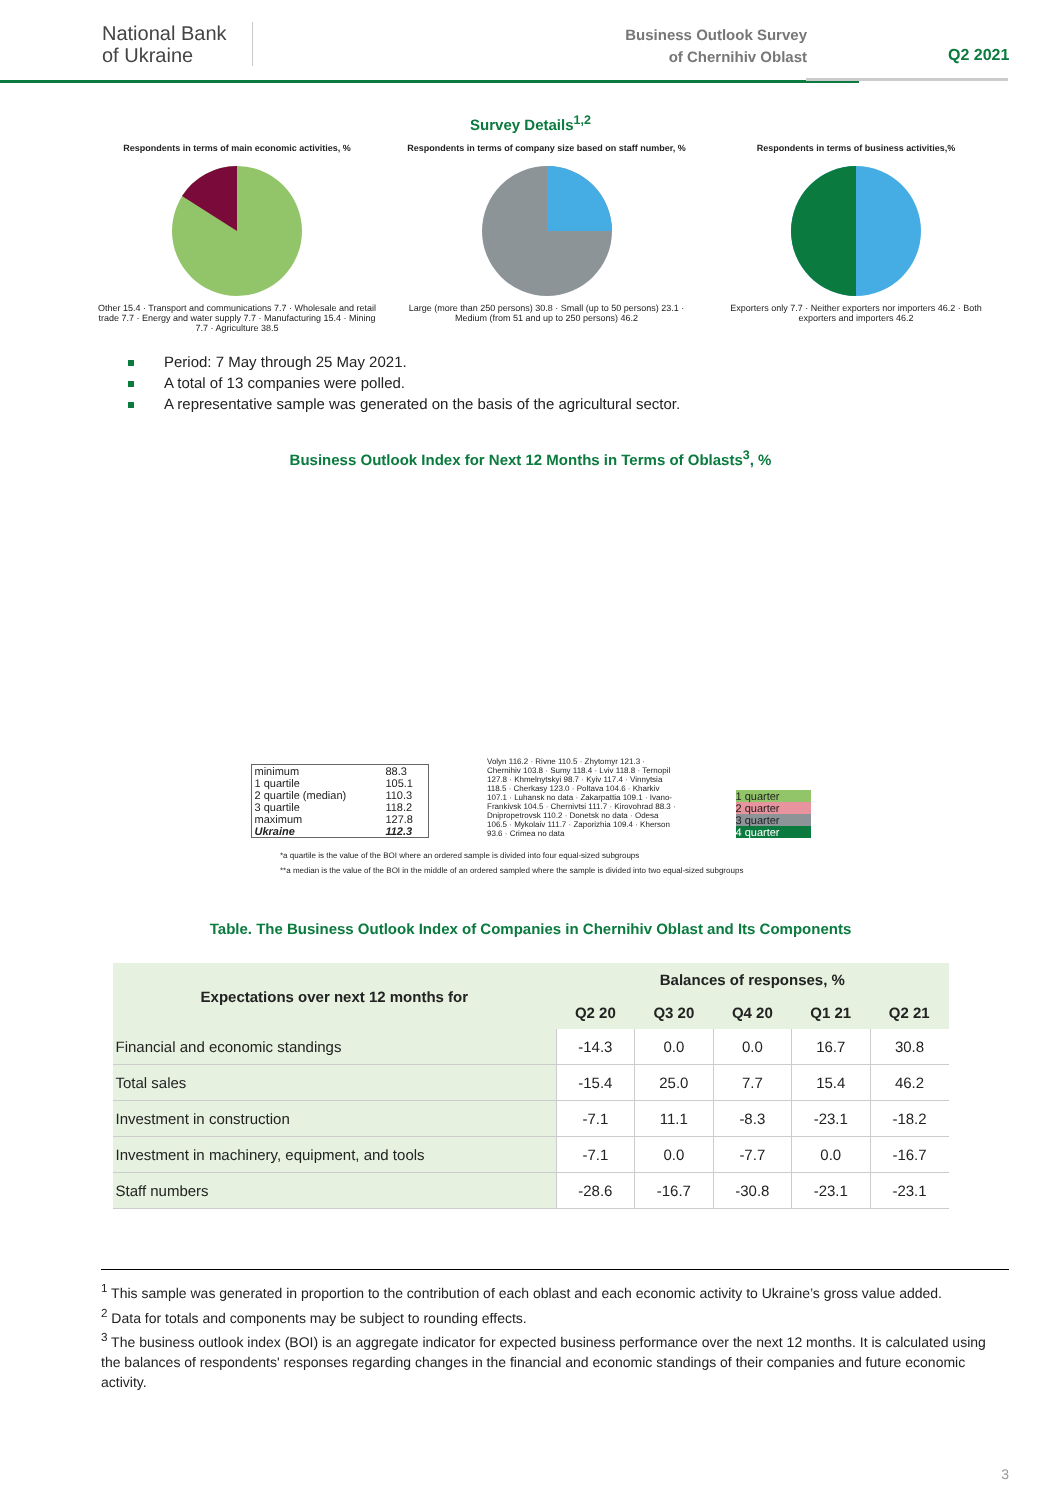National Bank
of Ukraine
Business Outlook Survey
of Chernihiv Oblast
Q2 2021
Survey Details<sup>1,2</sup>
Respondents in terms of main economic activities, %
Other 15.4 · Transport and communications 7.7 · Wholesale and retail trade 7.7 · Energy and water supply 7.7 · Manufacturing 15.4 · Mining 7.7 · Agriculture 38.5
Respondents in terms of company size based on staff number, %
Large (more than 250 persons) 30.8 · Small (up to 50 persons) 23.1 · Medium (from 51 and up to 250 persons) 46.2
Respondents in terms of business activities,%
Exporters only 7.7 · Neither exporters nor importers 46.2 · Both exporters and importers 46.2
Period: 7 May through 25 May 2021.
A total of 13 companies were polled.
A representative sample was generated on the basis of the agricultural sector.
Business Outlook Index for Next 12 Months in Terms of Oblasts<sup>3</sup>, %
| minimum | 88.3 |
| 1 quartile | 105.1 |
| 2 quartile (median) | 110.3 |
| 3 quartile | 118.2 |
| maximum | 127.8 |
| Ukraine | 112.3 |
Volyn 116.2 · Rivne 110.5 · Zhytomyr 121.3 · Chernihiv 103.8 · Sumy 118.4 · Lviv 118.8 · Ternopil 127.8 · Khmelnytskyi 98.7 · Kyiv 117.4 · Vinnytsia 118.5 · Cherkasy 123.0 · Poltava 104.6 · Kharkiv 107.1 · Luhansk no data · Zakarpattia 109.1 · Ivano-Frankivsk 104.5 · Chernivtsi 111.7 · Kirovohrad 88.3 · Dnipropetrovsk 110.2 · Donetsk no data · Odesa 106.5 · Mykolaiv 111.7 · Zaporizhia 109.4 · Kherson 93.6 · Crimea no data
1 quarter
2 quarter
3 quarter
4 quarter
*a quartile is the value of the BOI where an ordered sample is divided into four equal-sized subgroups
**a median is the value of the BOI in the middle of an ordered sampled where the sample is divided into two equal-sized subgroups
Table. The Business Outlook Index of Companies in Chernihiv Oblast and Its Components
| Expectations over next 12 months for | Balances of responses, % | | | | |
| --- | --- | --- | --- | --- | --- |
| | Q2 20 | Q3 20 | Q4 20 | Q1 21 | Q2 21 |
| Financial and economic standings | -14.3 | 0.0 | 0.0 | 16.7 | 30.8 |
| Total sales | -15.4 | 25.0 | 7.7 | 15.4 | 46.2 |
| Investment in construction | -7.1 | 11.1 | -8.3 | -23.1 | -18.2 |
| Investment in machinery, equipment, and tools | -7.1 | 0.0 | -7.7 | 0.0 | -16.7 |
| Staff numbers | -28.6 | -16.7 | -30.8 | -23.1 | -23.1 |
<sup>1</sup> This sample was generated in proportion to the contribution of each oblast and each economic activity to Ukraine’s gross value added.
<sup>2</sup> Data for totals and components may be subject to rounding effects.
<sup>3</sup> The business outlook index (BOI) is an aggregate indicator for expected business performance over the next 12 months. It is calculated using the balances of respondents' responses regarding changes in the financial and economic standings of their companies and future economic activity.
3